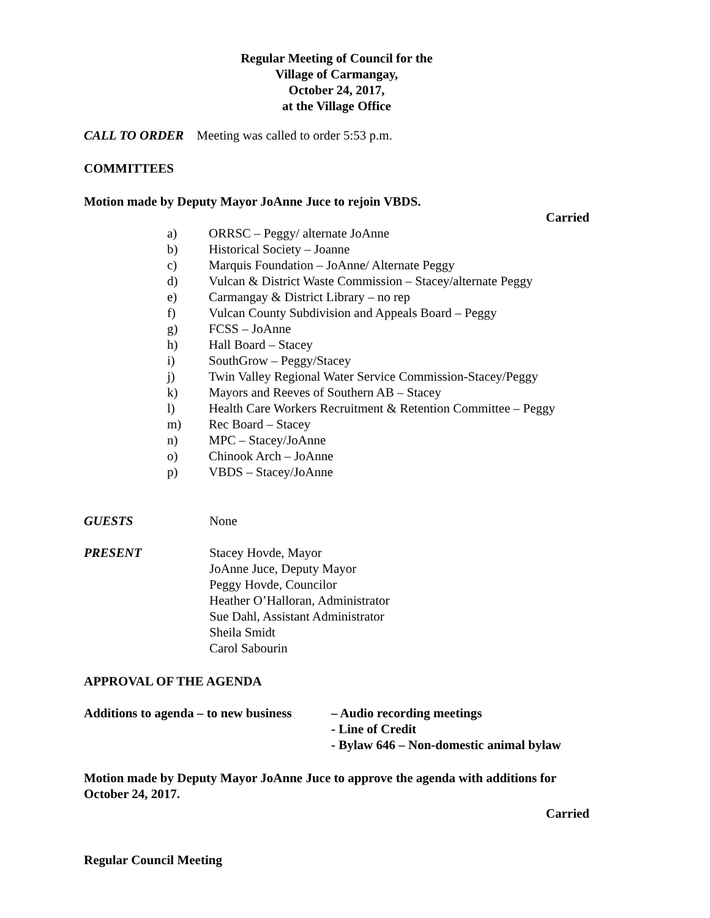Regular Meeting of Council for the
Village of Carmangay,
October 24, 2017,
at the Village Office
CALL TO ORDER Meeting was called to order 5:53 p.m.
COMMITTEES
Motion made by Deputy Mayor JoAnne Juce to rejoin VBDS.
Carried
a) ORRSC – Peggy/ alternate JoAnne
b) Historical Society – Joanne
c) Marquis Foundation – JoAnne/ Alternate Peggy
d) Vulcan & District Waste Commission – Stacey/alternate Peggy
e) Carmangay & District Library – no rep
f) Vulcan County Subdivision and Appeals Board – Peggy
g) FCSS – JoAnne
h) Hall Board – Stacey
i) SouthGrow – Peggy/Stacey
j) Twin Valley Regional Water Service Commission-Stacey/Peggy
k) Mayors and Reeves of Southern AB – Stacey
l) Health Care Workers Recruitment & Retention Committee – Peggy
m) Rec Board – Stacey
n) MPC – Stacey/JoAnne
o) Chinook Arch – JoAnne
p) VBDS – Stacey/JoAnne
GUESTS None
PRESENT Stacey Hovde, Mayor
JoAnne Juce, Deputy Mayor
Peggy Hovde, Councilor
Heather O’Halloran, Administrator
Sue Dahl, Assistant Administrator
Sheila Smidt
Carol Sabourin
APPROVAL OF THE AGENDA
Additions to agenda – to new business
– Audio recording meetings
- Line of Credit
- Bylaw 646 – Non-domestic animal bylaw
Motion made by Deputy Mayor JoAnne Juce to approve the agenda with additions for October 24, 2017.
Carried
Regular Council Meeting